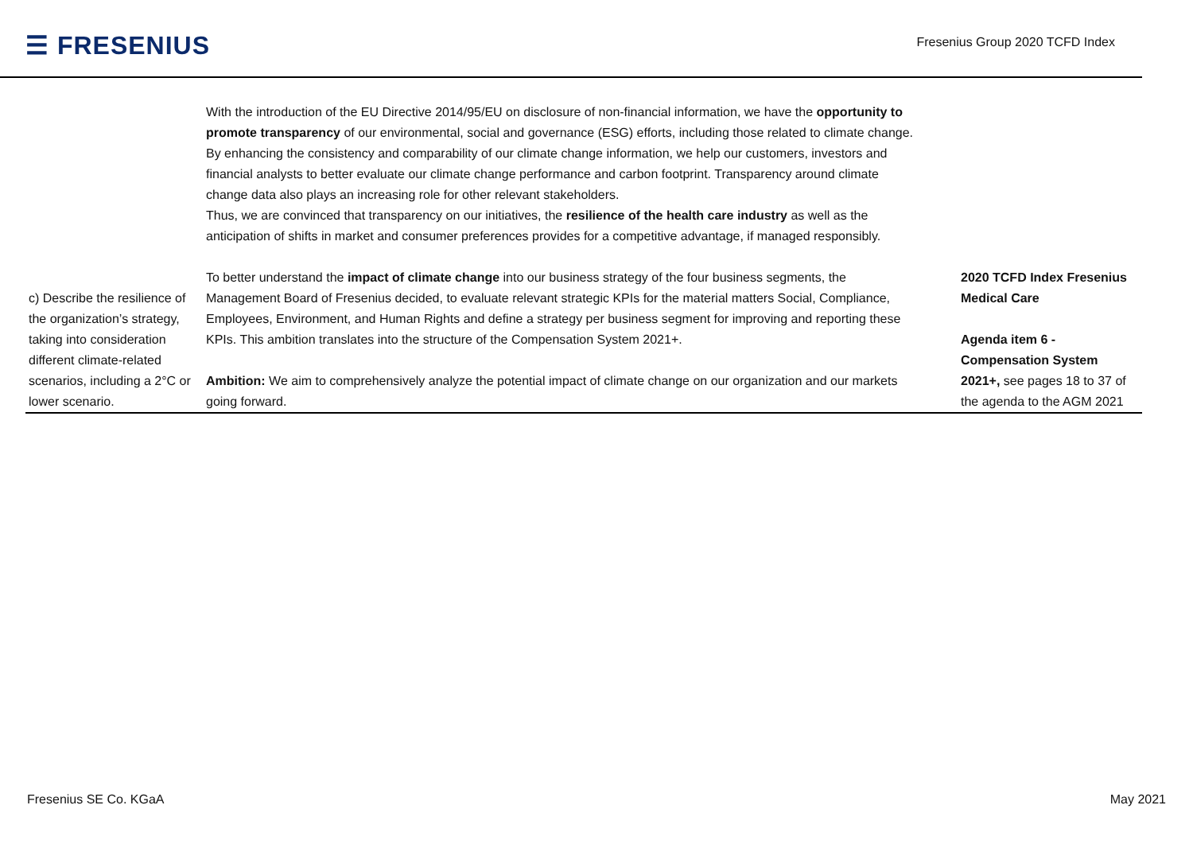☰ FRESENIUS
Fresenius Group 2020 TCFD Index
| | With the introduction of the EU Directive 2014/95/EU on disclosure of non-financial information, we have the opportunity to promote transparency of our environmental, social and governance (ESG) efforts, including those related to climate change. By enhancing the consistency and comparability of our climate change information, we help our customers, investors and financial analysts to better evaluate our climate change performance and carbon footprint. Transparency around climate change data also plays an increasing role for other relevant stakeholders. Thus, we are convinced that transparency on our initiatives, the resilience of the health care industry as well as the anticipation of shifts in market and consumer preferences provides for a competitive advantage, if managed responsibly. | |
| c) Describe the resilience of the organization’s strategy, taking into consideration different climate-related scenarios, including a 2°C or lower scenario. | To better understand the impact of climate change into our business strategy of the four business segments, the Management Board of Fresenius decided, to evaluate relevant strategic KPIs for the material matters Social, Compliance, Employees, Environment, and Human Rights and define a strategy per business segment for improving and reporting these KPIs. This ambition translates into the structure of the Compensation System 2021+. Ambition: We aim to comprehensively analyze the potential impact of climate change on our organization and our markets going forward. | 2020 TCFD Index Fresenius Medical Care Agenda item 6 - Compensation System 2021+, see pages 18 to 37 of the agenda to the AGM 2021 |
Fresenius SE Co. KGaA May 2021